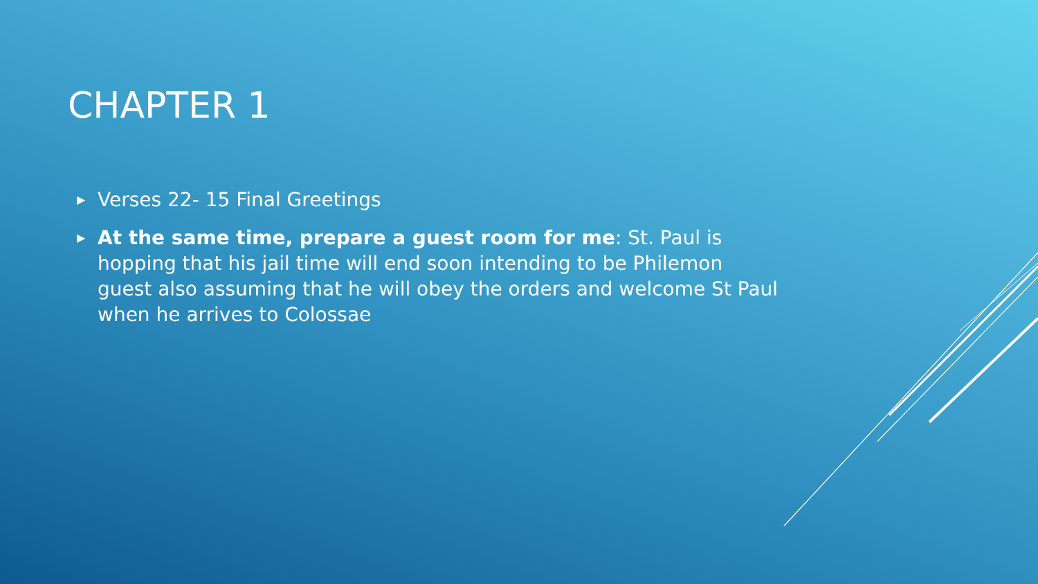CHAPTER 1
▶ Verses 22- 15 Final Greetings
▶ At the same time, prepare a guest room for me: St. Paul is hopping that his jail time will end soon intending to be Philemon guest also assuming that he will obey the orders and welcome St Paul when he arrives to Colossae